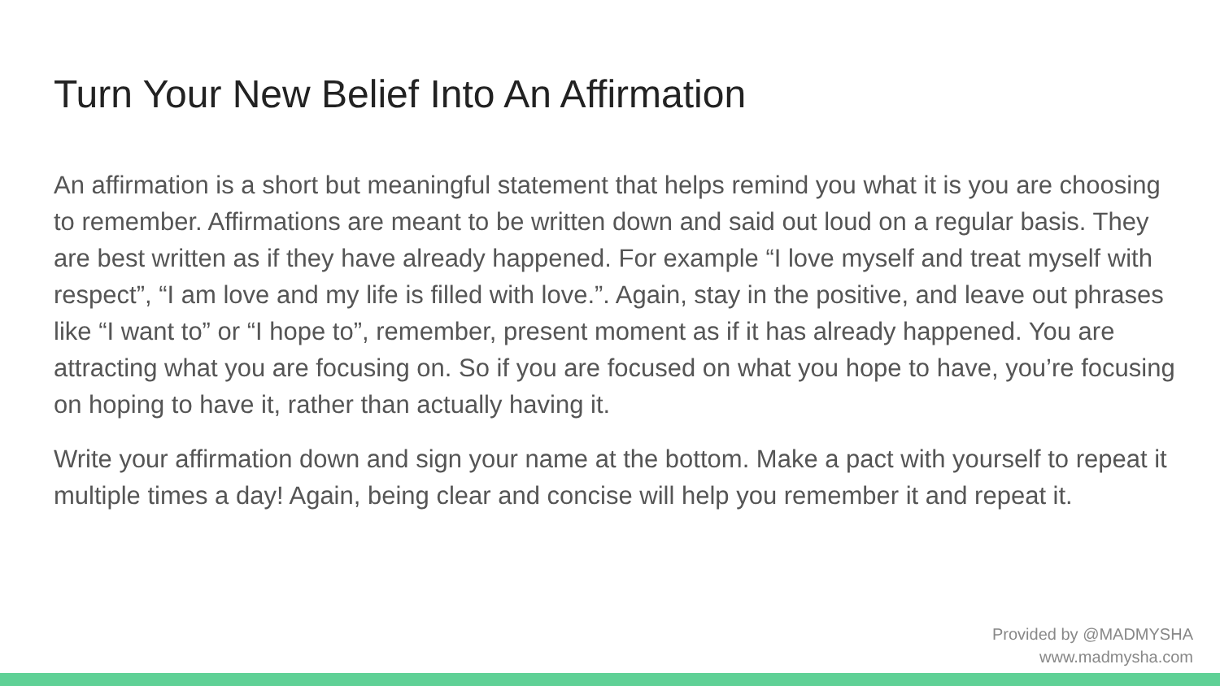Turn Your New Belief Into An Affirmation
An affirmation is a short but meaningful statement that helps remind you what it is you are choosing to remember. Affirmations are meant to be written down and said out loud on a regular basis. They are best written as if they have already happened. For example “I love myself and treat myself with respect”, “I am love and my life is filled with love.”. Again, stay in the positive, and leave out phrases like “I want to” or “I hope to”, remember, present moment as if it has already happened. You are attracting what you are focusing on. So if you are focused on what you hope to have, you’re focusing on hoping to have it, rather than actually having it.
Write your affirmation down and sign your name at the bottom. Make a pact with yourself to repeat it multiple times a day! Again, being clear and concise will help you remember it and repeat it.
Provided by @MADMYSHA
www.madmysha.com